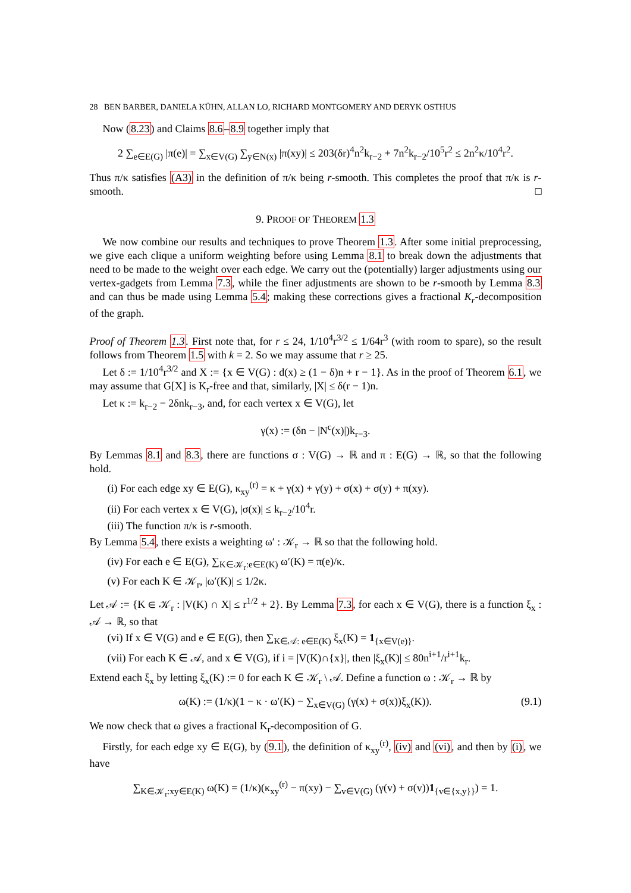28 BEN BARBER, DANIELA KÜHN, ALLAN LO, RICHARD MONTGOMERY AND DERYK OSTHUS
Now (8.23) and Claims 8.6–8.9 together imply that
2 ∑<sub>e∈E(G)</sub> |π(e)| = ∑<sub>x∈V(G)</sub> ∑<sub>y∈N(x)</sub> |π(xy)| ≤ 203(δr)<sup>4</sup>n<sup>2</sup>k<sub>r−2</sub> + 7n<sup>2</sup>k<sub>r−2</sub>/10<sup>5</sup>r<sup>2</sup> ≤ 2n<sup>2</sup>κ/10<sup>4</sup>r<sup>2</sup>.
Thus π/κ satisfies (A3) in the definition of π/κ being r-smooth. This completes the proof that π/κ is r-smooth. □
9. PROOF OF THEOREM 1.3
We now combine our results and techniques to prove Theorem 1.3. After some initial preprocessing, we give each clique a uniform weighting before using Lemma 8.1 to break down the adjustments that need to be made to the weight over each edge. We carry out the (potentially) larger adjustments using our vertex-gadgets from Lemma 7.3, while the finer adjustments are shown to be r-smooth by Lemma 8.3 and can thus be made using Lemma 5.4; making these corrections gives a fractional K<sub>r</sub>-decomposition of the graph.
Proof of Theorem 1.3. First note that, for r ≤ 24, 1/10<sup>4</sup>r<sup>3/2</sup> ≤ 1/64r<sup>3</sup> (with room to spare), so the result follows from Theorem 1.5 with k = 2. So we may assume that r ≥ 25.
Let δ := 1/10<sup>4</sup>r<sup>3/2</sup> and X := {x ∈ V(G) : d(x) ≥ (1 − δ)n + r − 1}. As in the proof of Theorem 6.1, we may assume that G[X] is K<sub>r</sub>-free and that, similarly, |X| ≤ δ(r − 1)n.
Let κ := k<sub>r−2</sub> − 2δnk<sub>r−3</sub>, and, for each vertex x ∈ V(G), let
γ(x) := (δn − |N<sup>c</sup>(x)|)k<sub>r−3</sub>.
By Lemmas 8.1 and 8.3, there are functions σ : V(G) → ℝ and π : E(G) → ℝ, so that the following hold.
(i) For each edge xy ∈ E(G), κ<sub>xy</sub><sup>(r)</sup> = κ + γ(x) + γ(y) + σ(x) + σ(y) + π(xy).
(ii) For each vertex x ∈ V(G), |σ(x)| ≤ k<sub>r−2</sub>/10<sup>4</sup>r.
(iii) The function π/κ is r-smooth.
By Lemma 5.4, there exists a weighting ω′ : 𝒦<sub>r</sub> → ℝ so that the following hold.
(iv) For each e ∈ E(G), ∑<sub>K∈𝒦<sub>r</sub>:e∈E(K)</sub> ω′(K) = π(e)/κ.
(v) For each K ∈ 𝒦<sub>r</sub>, |ω′(K)| ≤ 1/2κ.
Let 𝒜 := {K ∈ 𝒦<sub>r</sub> : |V(K) ∩ X| ≤ r<sup>1/2</sup> + 2}. By Lemma 7.3, for each x ∈ V(G), there is a function ξ<sub>x</sub> : 𝒜 → ℝ, so that
(vi) If x ∈ V(G) and e ∈ E(G), then ∑<sub>K∈𝒜: e∈E(K)</sub> ξ<sub>x</sub>(K) = 1<sub>{x∈V(e)}</sub>.
(vii) For each K ∈ 𝒜, and x ∈ V(G), if i = |V(K)∩{x}|, then |ξ<sub>x</sub>(K)| ≤ 80n<sup>i+1</sup>/r<sup>i+1</sup>k<sub>r</sub>.
Extend each ξ<sub>x</sub> by letting ξ<sub>x</sub>(K) := 0 for each K ∈ 𝒦<sub>r</sub> \ 𝒜. Define a function ω : 𝒦<sub>r</sub> → ℝ by
ω(K) := (1/κ)(1 − κ · ω′(K) − ∑<sub>x∈V(G)</sub> (γ(x) + σ(x))ξ<sub>x</sub>(K)). (9.1)
We now check that ω gives a fractional K<sub>r</sub>-decomposition of G.
Firstly, for each edge xy ∈ E(G), by (9.1), the definition of κ<sub>xy</sub><sup>(r)</sup>, (iv) and (vi), and then by (i), we have
∑<sub>K∈𝒦<sub>r</sub>:xy∈E(K)</sub> ω(K) = (1/κ)(κ<sub>xy</sub><sup>(r)</sup> − π(xy) − ∑<sub>v∈V(G)</sub> (γ(v) + σ(v))1<sub>{v∈{x,y}}</sub>) = 1.